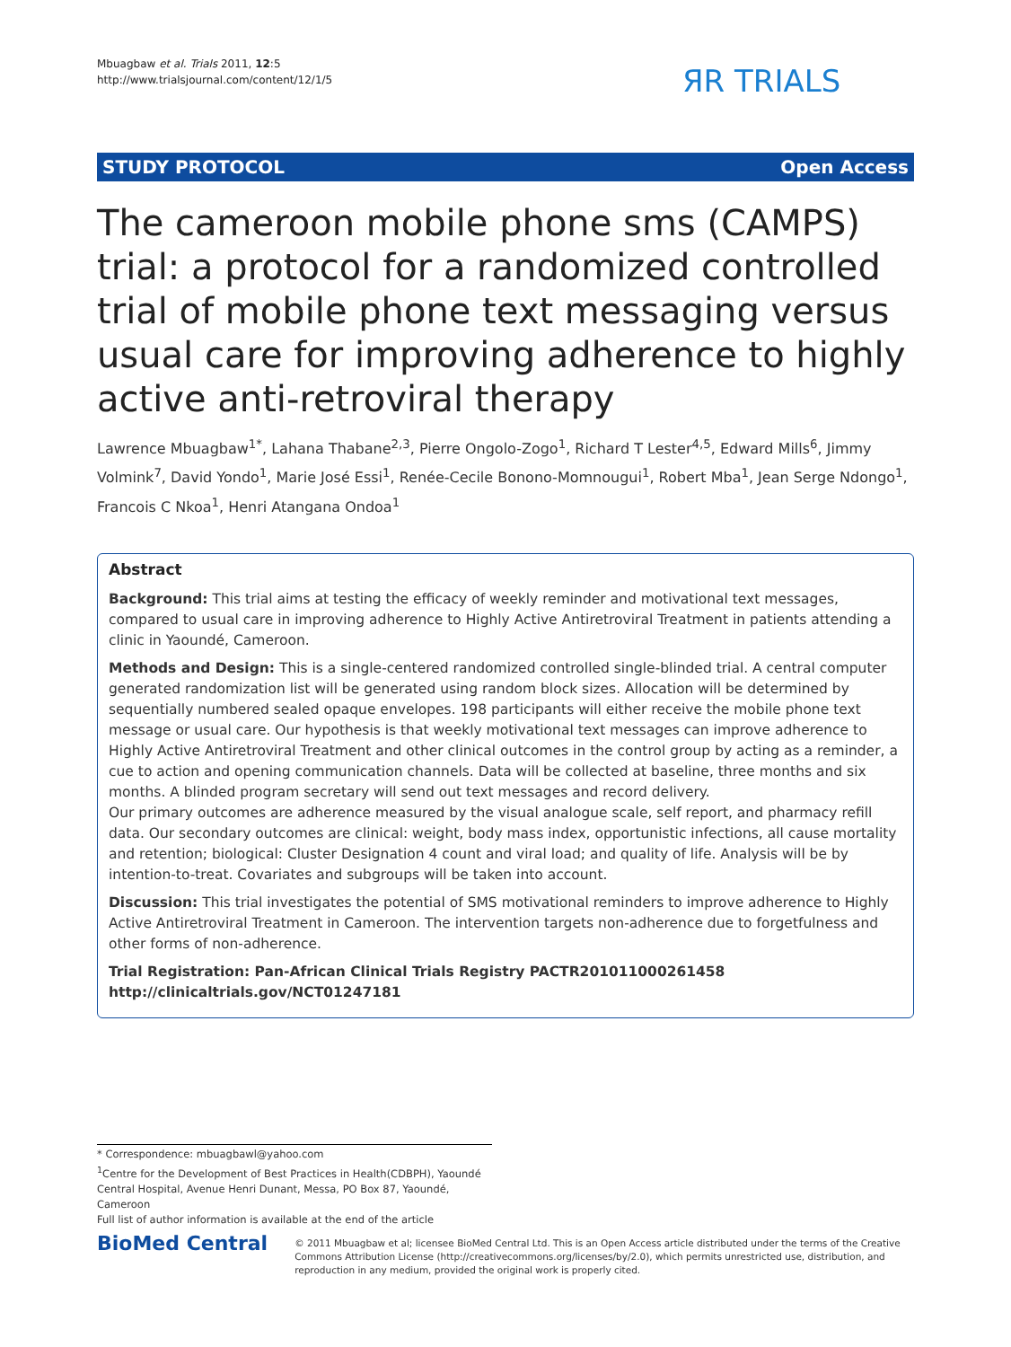Mbuagbaw et al. Trials 2011, 12:5
http://www.trialsjournal.com/content/12/1/5
ЯR TRIALS
STUDY PROTOCOL Open Access
The cameroon mobile phone sms (CAMPS) trial: a protocol for a randomized controlled trial of mobile phone text messaging versus usual care for improving adherence to highly active anti-retroviral therapy
Lawrence Mbuagbaw<sup>1*</sup>, Lahana Thabane<sup>2,3</sup>, Pierre Ongolo-Zogo<sup>1</sup>, Richard T Lester<sup>4,5</sup>, Edward Mills<sup>6</sup>, Jimmy Volmink<sup>7</sup>, David Yondo<sup>1</sup>, Marie José Essi<sup>1</sup>, Renée-Cecile Bonono-Momnougui<sup>1</sup>, Robert Mba<sup>1</sup>, Jean Serge Ndongo<sup>1</sup>, Francois C Nkoa<sup>1</sup>, Henri Atangana Ondoa<sup>1</sup>
Abstract
Background: This trial aims at testing the efficacy of weekly reminder and motivational text messages, compared to usual care in improving adherence to Highly Active Antiretroviral Treatment in patients attending a clinic in Yaoundé, Cameroon.
Methods and Design: This is a single-centered randomized controlled single-blinded trial. A central computer generated randomization list will be generated using random block sizes. Allocation will be determined by sequentially numbered sealed opaque envelopes. 198 participants will either receive the mobile phone text message or usual care. Our hypothesis is that weekly motivational text messages can improve adherence to Highly Active Antiretroviral Treatment and other clinical outcomes in the control group by acting as a reminder, a cue to action and opening communication channels. Data will be collected at baseline, three months and six months. A blinded program secretary will send out text messages and record delivery.
Our primary outcomes are adherence measured by the visual analogue scale, self report, and pharmacy refill data. Our secondary outcomes are clinical: weight, body mass index, opportunistic infections, all cause mortality and retention; biological: Cluster Designation 4 count and viral load; and quality of life. Analysis will be by intention-to-treat. Covariates and subgroups will be taken into account.
Discussion: This trial investigates the potential of SMS motivational reminders to improve adherence to Highly Active Antiretroviral Treatment in Cameroon. The intervention targets non-adherence due to forgetfulness and other forms of non-adherence.
Trial Registration: Pan-African Clinical Trials Registry PACTR201011000261458
http://clinicaltrials.gov/NCT01247181
* Correspondence: mbuagbawl@yahoo.com
<sup>1</sup> Centre for the Development of Best Practices in Health(CDBPH), Yaoundé Central Hospital, Avenue Henri Dunant, Messa, PO Box 87, Yaoundé, Cameroon
Full list of author information is available at the end of the article
BioMed Central
© 2011 Mbuagbaw et al; licensee BioMed Central Ltd. This is an Open Access article distributed under the terms of the Creative Commons Attribution License (http://creativecommons.org/licenses/by/2.0), which permits unrestricted use, distribution, and reproduction in any medium, provided the original work is properly cited.